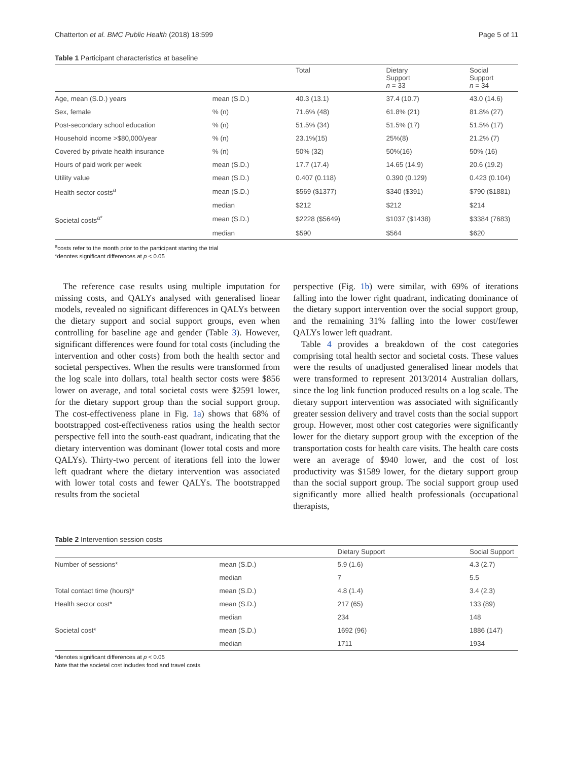Chatterton et al. BMC Public Health (2018) 18:599 Page 5 of 11
Table 1 Participant characteristics at baseline
| | | Total | Dietary Support n = 33 | Social Support n = 34 |
| --- | --- | --- | --- | --- |
| Age, mean (S.D.) years | mean (S.D.) | 40.3 (13.1) | 37.4 (10.7) | 43.0 (14.6) |
| Sex, female | % (n) | 71.6% (48) | 61.8% (21) | 81.8% (27) |
| Post-secondary school education | % (n) | 51.5% (34) | 51.5% (17) | 51.5% (17) |
| Household income >$80,000/year | % (n) | 23.1%(15) | 25%(8) | 21.2% (7) |
| Covered by private health insurance | % (n) | 50% (32) | 50%(16) | 50% (16) |
| Hours of paid work per week | mean (S.D.) | 17.7 (17.4) | 14.65 (14.9) | 20.6 (19.2) |
| Utility value | mean (S.D.) | 0.407 (0.118) | 0.390 (0.129) | 0.423 (0.104) |
| Health sector costs<sup>a</sup> | mean (S.D.) | $569 ($1377) | $340 ($391) | $790 ($1881) |
| | median | $212 | $212 | $214 |
| Societal costs<sup>a*</sup> | mean (S.D.) | $2228 ($5649) | $1037 ($1438) | $3384 (7683) |
| | median | $590 | $564 | $620 |
<sup>a</sup> costs refer to the month prior to the participant starting the trial
*denotes significant differences at p < 0.05
The reference case results using multiple imputation for missing costs, and QALYs analysed with generalised linear models, revealed no significant differences in QALYs between the dietary support and social support groups, even when controlling for baseline age and gender (Table 3). However, significant differences were found for total costs (including the intervention and other costs) from both the health sector and societal perspectives. When the results were transformed from the log scale into dollars, total health sector costs were $856 lower on average, and total societal costs were $2591 lower, for the dietary support group than the social support group. The cost-effectiveness plane in Fig. 1a) shows that 68% of bootstrapped cost-effectiveness ratios using the health sector perspective fell into the south-east quadrant, indicating that the dietary intervention was dominant (lower total costs and more QALYs). Thirty-two percent of iterations fell into the lower left quadrant where the dietary intervention was associated with lower total costs and fewer QALYs. The bootstrapped results from the societal
perspective (Fig. 1b) were similar, with 69% of iterations falling into the lower right quadrant, indicating dominance of the dietary support intervention over the social support group, and the remaining 31% falling into the lower cost/fewer QALYs lower left quadrant.
Table 4 provides a breakdown of the cost categories comprising total health sector and societal costs. These values were the results of unadjusted generalised linear models that were transformed to represent 2013/2014 Australian dollars, since the log link function produced results on a log scale. The dietary support intervention was associated with significantly greater session delivery and travel costs than the social support group. However, most other cost categories were significantly lower for the dietary support group with the exception of the transportation costs for health care visits. The health care costs were an average of $940 lower, and the cost of lost productivity was $1589 lower, for the dietary support group than the social support group. The social support group used significantly more allied health professionals (occupational therapists,
Table 2 Intervention session costs
| | | Dietary Support | Social Support |
| --- | --- | --- | --- |
| Number of sessions* | mean (S.D.) | 5.9 (1.6) | 4.3 (2.7) |
| | median | 7 | 5.5 |
| Total contact time (hours)* | mean (S.D.) | 4.8 (1.4) | 3.4 (2.3) |
| Health sector cost* | mean (S.D.) | 217 (65) | 133 (89) |
| | median | 234 | 148 |
| Societal cost* | mean (S.D.) | 1692 (96) | 1886 (147) |
| | median | 1711 | 1934 |
*denotes significant differences at p < 0.05
Note that the societal cost includes food and travel costs